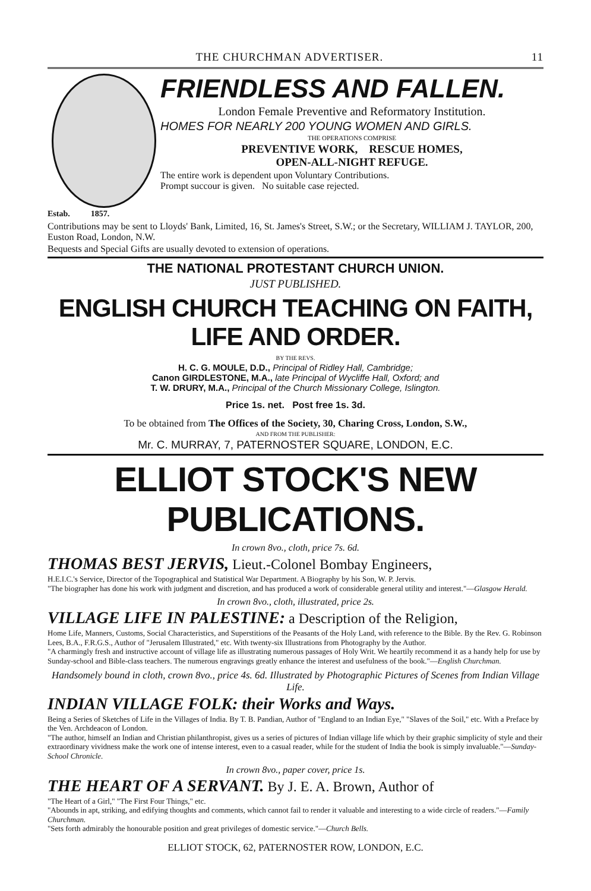THE CHURCHMAN ADVERTISER. 11
Estab. 1857.
FRIENDLESS AND FALLEN.
London Female Preventive and Reformatory Institution.
HOMES FOR NEARLY 200 YOUNG WOMEN AND GIRLS.
THE OPERATIONS COMPRISE
PREVENTIVE WORK, RESCUE HOMES,
OPEN-ALL-NIGHT REFUGE.
The entire work is dependent upon Voluntary Contributions.
Prompt succour is given. No suitable case rejected.
Contributions may be sent to Lloyds' Bank, Limited, 16, St. James's Street, S.W.; or the Secretary, WILLIAM J. TAYLOR, 200, Euston Road, London, N.W.
Bequests and Special Gifts are usually devoted to extension of operations.
THE NATIONAL PROTESTANT CHURCH UNION.
JUST PUBLISHED.
ENGLISH CHURCH TEACHING ON FAITH, LIFE AND ORDER.
BY THE REVS.
H. C. G. MOULE, D.D., Principal of Ridley Hall, Cambridge;
Canon GIRDLESTONE, M.A., late Principal of Wycliffe Hall, Oxford; and
T. W. DRURY, M.A., Principal of the Church Missionary College, Islington.
Price 1s. net. Post free 1s. 3d.
To be obtained from The Offices of the Society, 30, Charing Cross, London, S.W.,
AND FROM THE PUBLISHER:
Mr. C. MURRAY, 7, PATERNOSTER SQUARE, LONDON, E.C.
ELLIOT STOCK'S NEW PUBLICATIONS.
In crown 8vo., cloth, price 7s. 6d.
THOMAS BEST JERVIS, Lieut.-Colonel Bombay Engineers,
H.E.I.C.'s Service, Director of the Topographical and Statistical War Department. A Biography by his Son, W. P. Jervis.
"The biographer has done his work with judgment and discretion, and has produced a work of considerable general utility and interest."—Glasgow Herald.
In crown 8vo., cloth, illustrated, price 2s.
VILLAGE LIFE IN PALESTINE: a Description of the Religion,
Home Life, Manners, Customs, Social Characteristics, and Superstitions of the Peasants of the Holy Land, with reference to the Bible. By the Rev. G. Robinson Lees, B.A., F.R.G.S., Author of "Jerusalem Illustrated," etc. With twenty-six Illustrations from Photography by the Author.
"A charmingly fresh and instructive account of village life as illustrating numerous passages of Holy Writ. We heartily recommend it as a handy help for use by Sunday-school and Bible-class teachers. The numerous engravings greatly enhance the interest and usefulness of the book."—English Churchman.
Handsomely bound in cloth, crown 8vo., price 4s. 6d. Illustrated by Photographic Pictures of Scenes from Indian Village Life.
INDIAN VILLAGE FOLK: their Works and Ways.
Being a Series of Sketches of Life in the Villages of India. By T. B. Pandian, Author of "England to an Indian Eye," "Slaves of the Soil," etc. With a Preface by the Ven. Archdeacon of London.
"The author, himself an Indian and Christian philanthropist, gives us a series of pictures of Indian village life which by their graphic simplicity of style and their extraordinary vividness make the work one of intense interest, even to a casual reader, while for the student of India the book is simply invaluable."—Sunday-School Chronicle.
In crown 8vo., paper cover, price 1s.
THE HEART OF A SERVANT. By J. E. A. Brown, Author of
"The Heart of a Girl," "The First Four Things," etc.
"Abounds in apt, striking, and edifying thoughts and comments, which cannot fail to render it valuable and interesting to a wide circle of readers."—Family Churchman.
"Sets forth admirably the honourable position and great privileges of domestic service."—Church Bells.
ELLIOT STOCK, 62, PATERNOSTER ROW, LONDON, E.C.